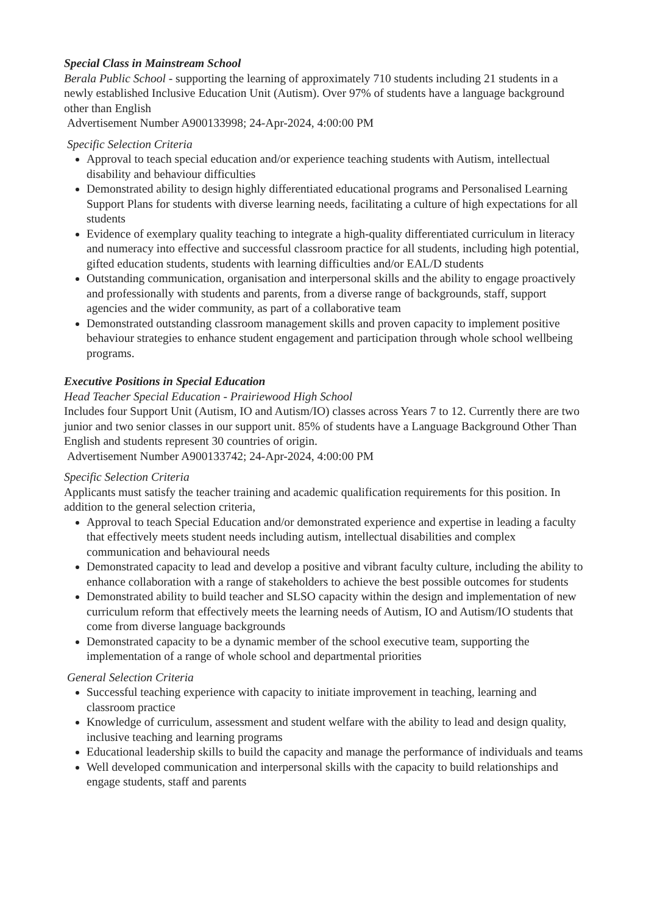Special Class in Mainstream School
Berala Public School - supporting the learning of approximately 710 students including 21 students in a newly established Inclusive Education Unit (Autism). Over 97% of students have a language background other than English
Advertisement Number A900133998; 24-Apr-2024, 4:00:00 PM
Specific Selection Criteria
Approval to teach special education and/or experience teaching students with Autism, intellectual disability and behaviour difficulties
Demonstrated ability to design highly differentiated educational programs and Personalised Learning Support Plans for students with diverse learning needs, facilitating a culture of high expectations for all students
Evidence of exemplary quality teaching to integrate a high-quality differentiated curriculum in literacy and numeracy into effective and successful classroom practice for all students, including high potential, gifted education students, students with learning difficulties and/or EAL/D students
Outstanding communication, organisation and interpersonal skills and the ability to engage proactively and professionally with students and parents, from a diverse range of backgrounds, staff, support agencies and the wider community, as part of a collaborative team
Demonstrated outstanding classroom management skills and proven capacity to implement positive behaviour strategies to enhance student engagement and participation through whole school wellbeing programs.
Executive Positions in Special Education
Head Teacher Special Education - Prairiewood High School
Includes four Support Unit (Autism, IO and Autism/IO) classes across Years 7 to 12. Currently there are two junior and two senior classes in our support unit. 85% of students have a Language Background Other Than English and students represent 30 countries of origin.
Advertisement Number A900133742; 24-Apr-2024, 4:00:00 PM
Specific Selection Criteria
Applicants must satisfy the teacher training and academic qualification requirements for this position. In addition to the general selection criteria,
Approval to teach Special Education and/or demonstrated experience and expertise in leading a faculty that effectively meets student needs including autism, intellectual disabilities and complex communication and behavioural needs
Demonstrated capacity to lead and develop a positive and vibrant faculty culture, including the ability to enhance collaboration with a range of stakeholders to achieve the best possible outcomes for students
Demonstrated ability to build teacher and SLSO capacity within the design and implementation of new curriculum reform that effectively meets the learning needs of Autism, IO and Autism/IO students that come from diverse language backgrounds
Demonstrated capacity to be a dynamic member of the school executive team, supporting the implementation of a range of whole school and departmental priorities
General Selection Criteria
Successful teaching experience with capacity to initiate improvement in teaching, learning and classroom practice
Knowledge of curriculum, assessment and student welfare with the ability to lead and design quality, inclusive teaching and learning programs
Educational leadership skills to build the capacity and manage the performance of individuals and teams
Well developed communication and interpersonal skills with the capacity to build relationships and engage students, staff and parents